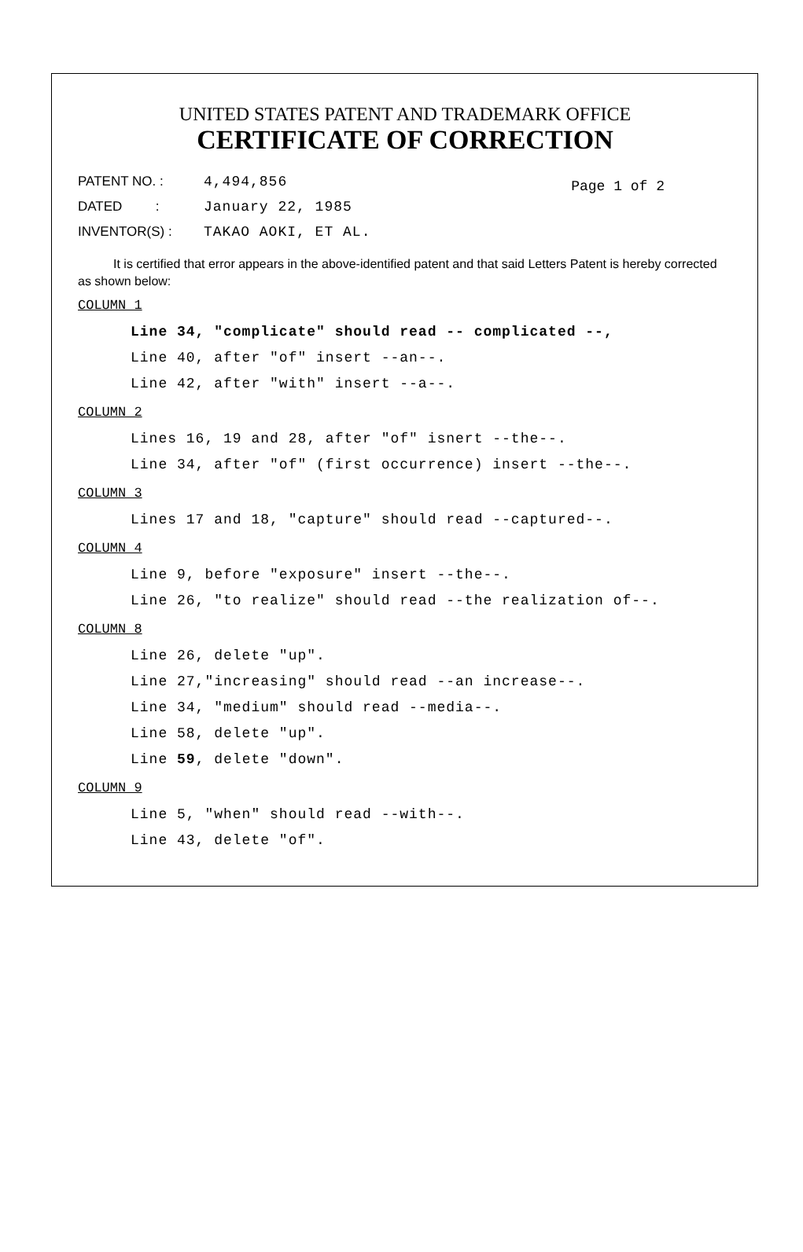UNITED STATES PATENT AND TRADEMARK OFFICE
CERTIFICATE OF CORRECTION
Page 1 of 2
PATENT NO. : 4,494,856
DATED : January 22, 1985
INVENTOR(S) : TAKAO AOKI, ET AL.
It is certified that error appears in the above-identified patent and that said Letters Patent is hereby corrected as shown below:
COLUMN 1
Line 34, "complicate" should read -- complicated --,
Line 40, after "of" insert --an--.
Line 42, after "with" insert --a--.
COLUMN 2
Lines 16, 19 and 28, after "of" isnert --the--.
Line 34, after "of" (first occurrence) insert --the--.
COLUMN 3
Lines 17 and 18, "capture" should read --captured--.
COLUMN 4
Line 9, before "exposure" insert --the--.
Line 26, "to realize" should read --the realization of--.
COLUMN 8
Line 26, delete "up".
Line 27,"increasing" should read --an increase--.
Line 34, "medium" should read --media--.
Line 58, delete "up".
Line 59, delete "down".
COLUMN 9
Line 5, "when" should read --with--.
Line 43, delete "of".